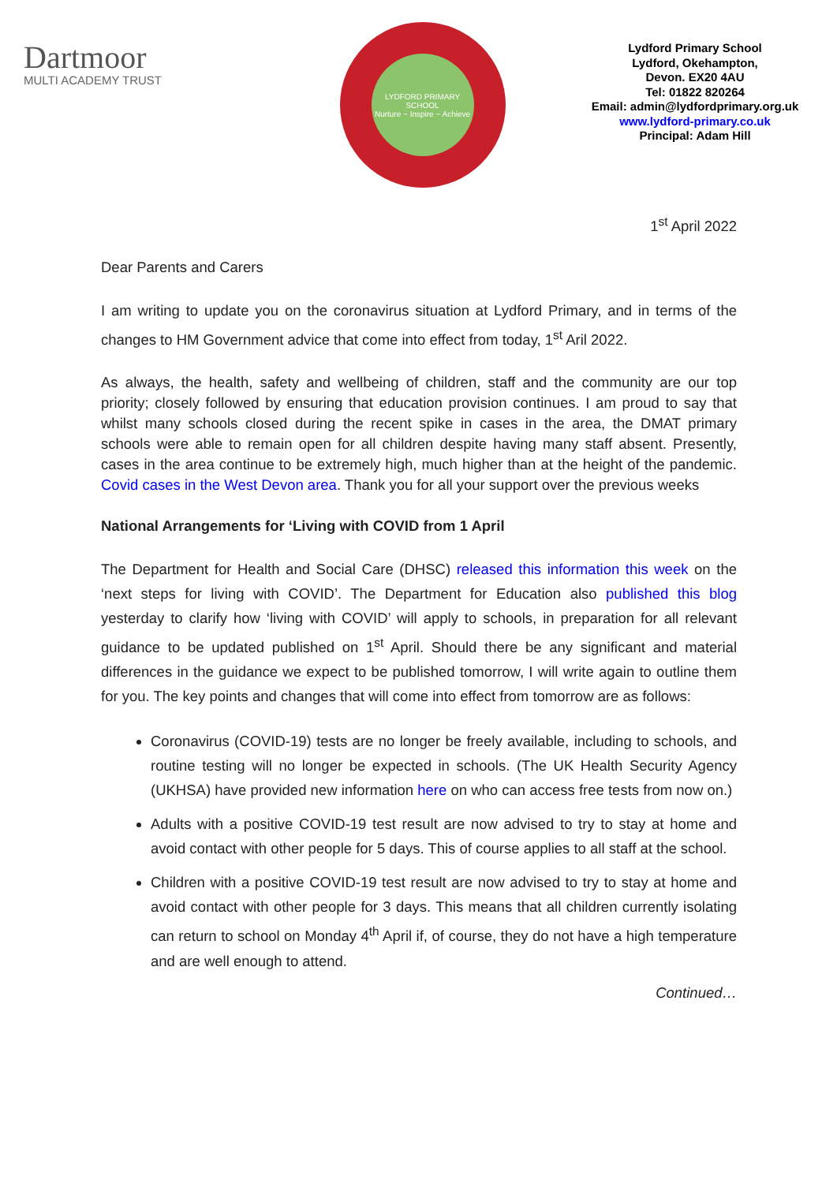Dartmoor
MULTI ACADEMY TRUST
LYDFORD PRIMARY SCHOOL
Nurture ~ Inspire ~ Achieve
Lydford Primary School
Lydford, Okehampton,
Devon. EX20 4AU
Tel: 01822 820264
Email: admin@lydfordprimary.org.uk
www.lydford-primary.co.uk
Principal: Adam Hill
1<sup>st</sup> April 2022
Dear Parents and Carers
I am writing to update you on the coronavirus situation at Lydford Primary, and in terms of the changes to HM Government advice that come into effect from today, 1<sup>st</sup> Aril 2022.
As always, the health, safety and wellbeing of children, staff and the community are our top priority; closely followed by ensuring that education provision continues. I am proud to say that whilst many schools closed during the recent spike in cases in the area, the DMAT primary schools were able to remain open for all children despite having many staff absent. Presently, cases in the area continue to be extremely high, much higher than at the height of the pandemic. Covid cases in the West Devon area. Thank you for all your support over the previous weeks
National Arrangements for ‘Living with COVID from 1 April
The Department for Health and Social Care (DHSC) released this information this week on the ‘next steps for living with COVID’. The Department for Education also published this blog yesterday to clarify how ‘living with COVID’ will apply to schools, in preparation for all relevant guidance to be updated published on 1<sup>st</sup> April. Should there be any significant and material differences in the guidance we expect to be published tomorrow, I will write again to outline them for you. The key points and changes that will come into effect from tomorrow are as follows:
Coronavirus (COVID-19) tests are no longer be freely available, including to schools, and routine testing will no longer be expected in schools. (The UK Health Security Agency (UKHSA) have provided new information here on who can access free tests from now on.)
Adults with a positive COVID-19 test result are now advised to try to stay at home and avoid contact with other people for 5 days. This of course applies to all staff at the school.
Children with a positive COVID-19 test result are now advised to try to stay at home and avoid contact with other people for 3 days. This means that all children currently isolating can return to school on Monday 4<sup>th</sup> April if, of course, they do not have a high temperature and are well enough to attend.
Continued…